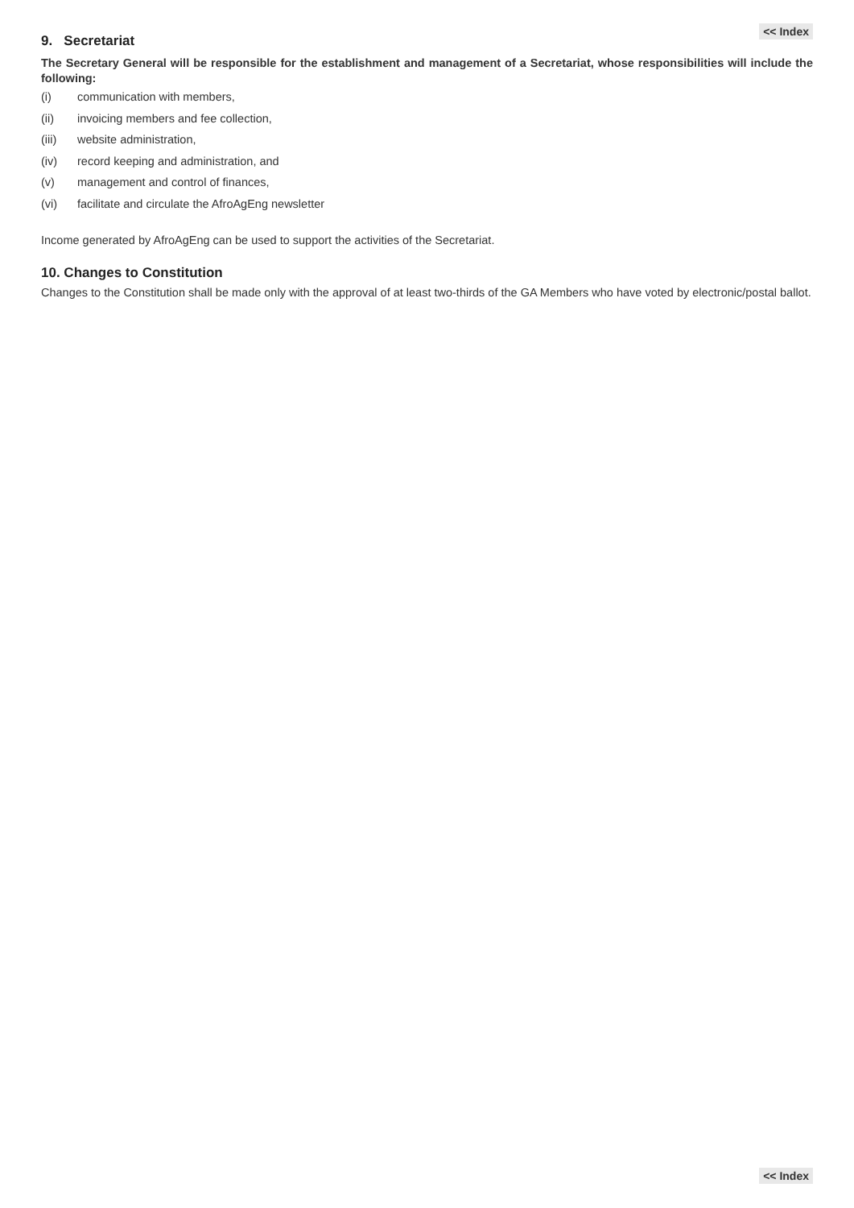<< Index
9. Secretariat
The Secretary General will be responsible for the establishment and management of a Secretariat, whose responsibilities will include the following:
(i) communication with members,
(ii) invoicing members and fee collection,
(iii) website administration,
(iv) record keeping and administration, and
(v) management and control of finances,
(vi) facilitate and circulate the AfroAgEng newsletter
Income generated by AfroAgEng can be used to support the activities of the Secretariat.
10. Changes to Constitution
Changes to the Constitution shall be made only with the approval of at least two-thirds of the GA Members who have voted by electronic/postal ballot.
<< Index